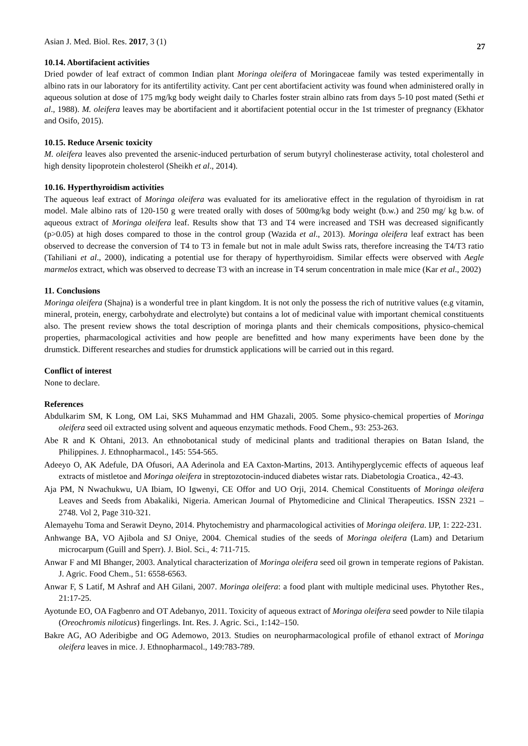Asian J. Med. Biol. Res. 2017, 3 (1) 27
10.14. Abortifacient activities
Dried powder of leaf extract of common Indian plant Moringa oleifera of Moringaceae family was tested experimentally in albino rats in our laboratory for its antifertility activity. Cant per cent abortifacient activity was found when administered orally in aqueous solution at dose of 175 mg/kg body weight daily to Charles foster strain albino rats from days 5-10 post mated (Sethi et al., 1988). M. oleifera leaves may be abortifacient and it abortifacient potential occur in the 1st trimester of pregnancy (Ekhator and Osifo, 2015).
10.15. Reduce Arsenic toxicity
M. oleifera leaves also prevented the arsenic-induced perturbation of serum butyryl cholinesterase activity, total cholesterol and high density lipoprotein cholesterol (Sheikh et al., 2014).
10.16. Hyperthyroidism activities
The aqueous leaf extract of Moringa oleifera was evaluated for its ameliorative effect in the regulation of thyroidism in rat model. Male albino rats of 120-150 g were treated orally with doses of 500mg/kg body weight (b.w.) and 250 mg/ kg b.w. of aqueous extract of Moringa oleifera leaf. Results show that T3 and T4 were increased and TSH was decreased significantly (p>0.05) at high doses compared to those in the control group (Wazida et al., 2013). Moringa oleifera leaf extract has been observed to decrease the conversion of T4 to T3 in female but not in male adult Swiss rats, therefore increasing the T4/T3 ratio (Tahiliani et al., 2000), indicating a potential use for therapy of hyperthyroidism. Similar effects were observed with Aegle marmelos extract, which was observed to decrease T3 with an increase in T4 serum concentration in male mice (Kar et al., 2002)
11. Conclusions
Moringa oleifera (Shajna) is a wonderful tree in plant kingdom. It is not only the possess the rich of nutritive values (e.g vitamin, mineral, protein, energy, carbohydrate and electrolyte) but contains a lot of medicinal value with important chemical constituents also. The present review shows the total description of moringa plants and their chemicals compositions, physico-chemical properties, pharmacological activities and how people are benefitted and how many experiments have been done by the drumstick. Different researches and studies for drumstick applications will be carried out in this regard.
Conflict of interest
None to declare.
References
Abdulkarim SM, K Long, OM Lai, SKS Muhammad and HM Ghazali, 2005. Some physico-chemical properties of Moringa oleifera seed oil extracted using solvent and aqueous enzymatic methods. Food Chem., 93: 253-263.
Abe R and K Ohtani, 2013. An ethnobotanical study of medicinal plants and traditional therapies on Batan Island, the Philippines. J. Ethnopharmacol., 145: 554-565.
Adeeyo O, AK Adefule, DA Ofusori, AA Aderinola and EA Caxton-Martins, 2013. Antihyperglycemic effects of aqueous leaf extracts of mistletoe and Moringa oleifera in streptozotocin-induced diabetes wistar rats. Diabetologia Croatica., 42-43.
Aja PM, N Nwachukwu, UA Ibiam, IO Igwenyi, CE Offor and UO Orji, 2014. Chemical Constituents of Moringa oleifera Leaves and Seeds from Abakaliki, Nigeria. American Journal of Phytomedicine and Clinical Therapeutics. ISSN 2321 – 2748. Vol 2, Page 310-321.
Alemayehu Toma and Serawit Deyno, 2014. Phytochemistry and pharmacological activities of Moringa oleifera. IJP, 1: 222-231.
Anhwange BA, VO Ajibola and SJ Oniye, 2004. Chemical studies of the seeds of Moringa oleifera (Lam) and Detarium microcarpum (Guill and Sperr). J. Biol. Sci., 4: 711-715.
Anwar F and MI Bhanger, 2003. Analytical characterization of Moringa oleifera seed oil grown in temperate regions of Pakistan. J. Agric. Food Chem., 51: 6558-6563.
Anwar F, S Latif, M Ashraf and AH Gilani, 2007. Moringa oleifera: a food plant with multiple medicinal uses. Phytother Res., 21:17-25.
Ayotunde EO, OA Fagbenro and OT Adebanyo, 2011. Toxicity of aqueous extract of Moringa oleifera seed powder to Nile tilapia (Oreochromis niloticus) fingerlings. Int. Res. J. Agric. Sci., 1:142–150.
Bakre AG, AO Aderibigbe and OG Ademowo, 2013. Studies on neuropharmacological profile of ethanol extract of Moringa oleifera leaves in mice. J. Ethnopharmacol., 149:783-789.